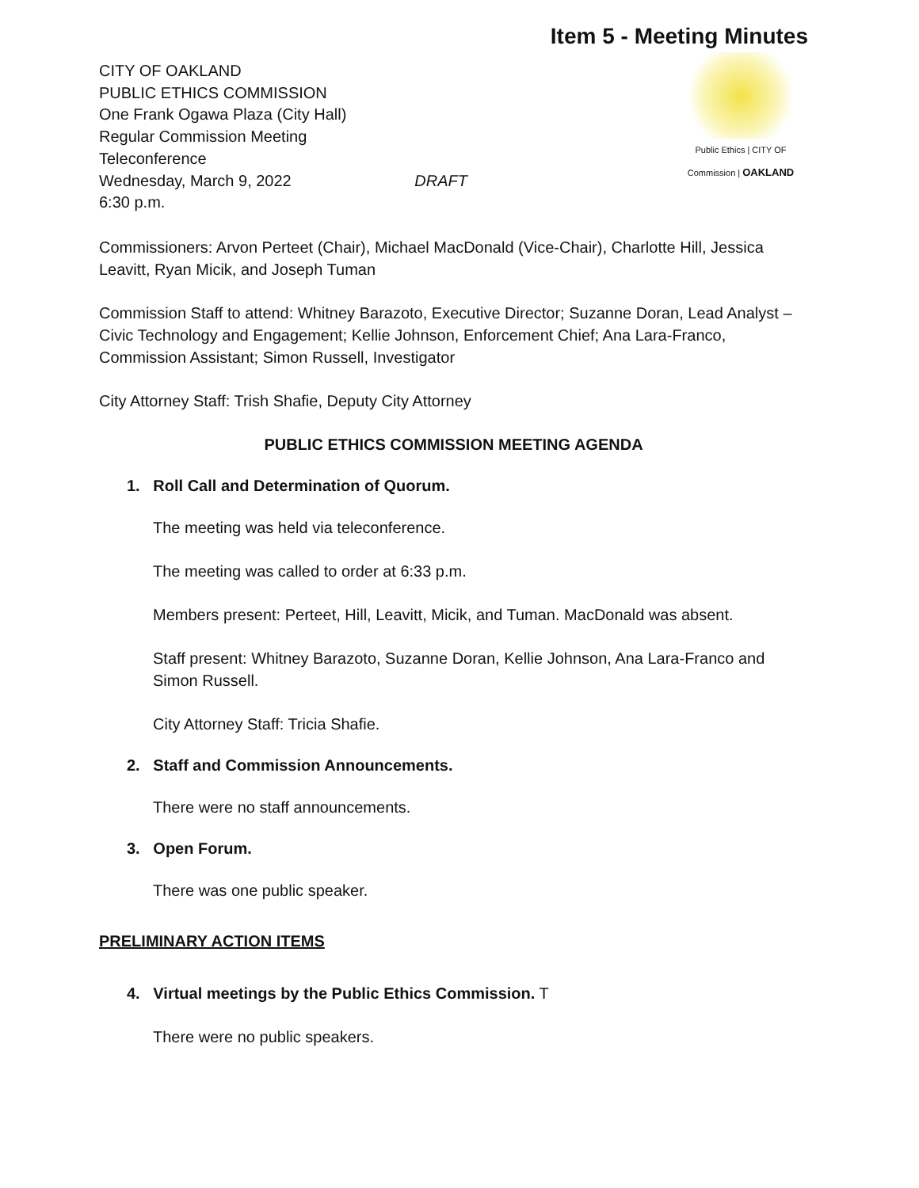Item 5 - Meeting Minutes
CITY OF OAKLAND
PUBLIC ETHICS COMMISSION
One Frank Ogawa Plaza (City Hall)
Regular Commission Meeting
Teleconference
Wednesday, March 9, 2022 DRAFT
6:30 p.m.
Public Ethics | CITY OF
Commission | OAKLAND
Commissioners: Arvon Perteet (Chair), Michael MacDonald (Vice-Chair), Charlotte Hill, Jessica Leavitt, Ryan Micik, and Joseph Tuman
Commission Staff to attend: Whitney Barazoto, Executive Director; Suzanne Doran, Lead Analyst – Civic Technology and Engagement; Kellie Johnson, Enforcement Chief; Ana Lara-Franco, Commission Assistant; Simon Russell, Investigator
City Attorney Staff: Trish Shafie, Deputy City Attorney
PUBLIC ETHICS COMMISSION MEETING AGENDA
1. Roll Call and Determination of Quorum.
The meeting was held via teleconference.
The meeting was called to order at 6:33 p.m.
Members present: Perteet, Hill, Leavitt, Micik, and Tuman. MacDonald was absent.
Staff present: Whitney Barazoto, Suzanne Doran, Kellie Johnson, Ana Lara-Franco and Simon Russell.
City Attorney Staff: Tricia Shafie.
2. Staff and Commission Announcements.
There were no staff announcements.
3. Open Forum.
There was one public speaker.
PRELIMINARY ACTION ITEMS
4. Virtual meetings by the Public Ethics Commission. T
There were no public speakers.